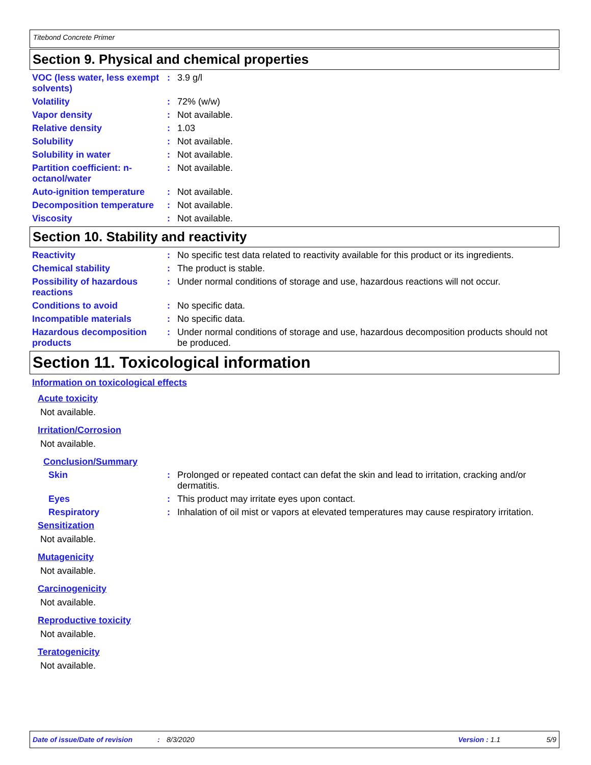Titebond Concrete Primer
Section 9. Physical and chemical properties
VOC (less water, less exempt solvents)
: 3.9 g/l
Volatility : 72% (w/w)
Vapor density : Not available.
Relative density : 1.03
Solubility : Not available.
Solubility in water : Not available.
Partition coefficient: n-octanol/water
: Not available.
Auto-ignition temperature
: Not available.
Decomposition temperature
: Not available.
Viscosity : Not available.
Section 10. Stability and reactivity
Reactivity : No specific test data related to reactivity available for this product or its ingredients.
Chemical stability : The product is stable.
Possibility of hazardous reactions
: Under normal conditions of storage and use, hazardous reactions will not occur.
Conditions to avoid : No specific data.
Incompatible materials : No specific data.
Hazardous decomposition products
: Under normal conditions of storage and use, hazardous decomposition products should not be produced.
Section 11. Toxicological information
Information on toxicological effects
Acute toxicity
Not available.
Irritation/Corrosion
Not available.
Conclusion/Summary
Skin : Prolonged or repeated contact can defat the skin and lead to irritation, cracking and/or dermatitis.
Eyes : This product may irritate eyes upon contact.
Respiratory : Inhalation of oil mist or vapors at elevated temperatures may cause respiratory irritation.
Sensitization
Not available.
Mutagenicity
Not available.
Carcinogenicity
Not available.
Reproductive toxicity
Not available.
Teratogenicity
Not available.
Date of issue/Date of revision: 8/3/2020 Version : 1.1 5/9